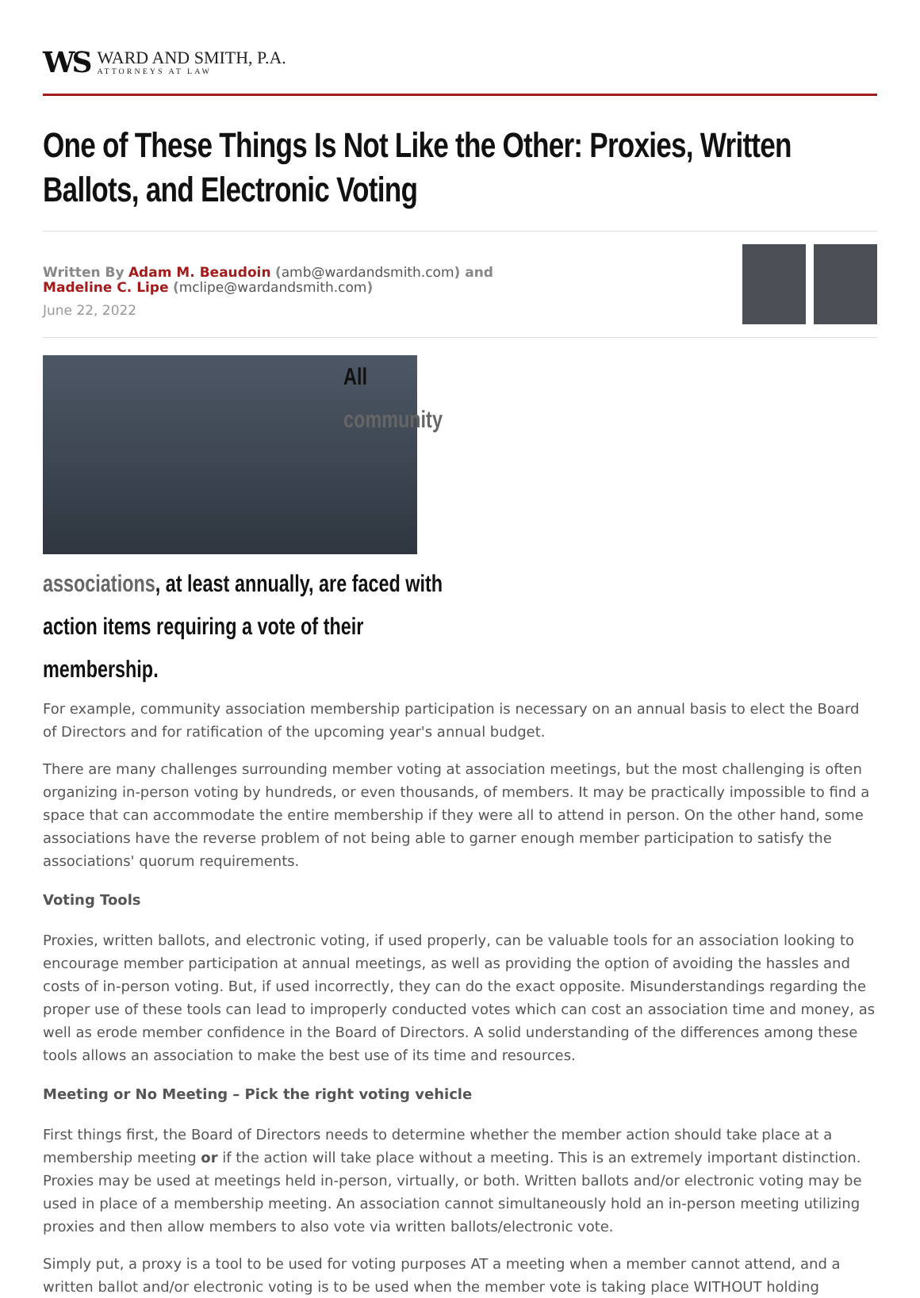WS
WARD AND SMITH, P.A.
ATTORNEYS AT LAW
One of These Things Is Not Like the Other: Proxies, Written Ballots, and Electronic Voting
Written By Adam M. Beaudoin (amb@wardandsmith.com) and
Madeline C. Lipe (mclipe@wardandsmith.com)
June 22, 2022
All community associations, at least annually, are faced with action items requiring a vote of their membership.
For example, community association membership participation is necessary on an annual basis to elect the Board of Directors and for ratification of the upcoming year's annual budget.
There are many challenges surrounding member voting at association meetings, but the most challenging is often organizing in-person voting by hundreds, or even thousands, of members. It may be practically impossible to find a space that can accommodate the entire membership if they were all to attend in person. On the other hand, some associations have the reverse problem of not being able to garner enough member participation to satisfy the associations' quorum requirements.
Voting Tools
Proxies, written ballots, and electronic voting, if used properly, can be valuable tools for an association looking to encourage member participation at annual meetings, as well as providing the option of avoiding the hassles and costs of in-person voting. But, if used incorrectly, they can do the exact opposite. Misunderstandings regarding the proper use of these tools can lead to improperly conducted votes which can cost an association time and money, as well as erode member confidence in the Board of Directors. A solid understanding of the differences among these tools allows an association to make the best use of its time and resources.
Meeting or No Meeting – Pick the right voting vehicle
First things first, the Board of Directors needs to determine whether the member action should take place at a membership meeting or if the action will take place without a meeting. This is an extremely important distinction. Proxies may be used at meetings held in-person, virtually, or both. Written ballots and/or electronic voting may be used in place of a membership meeting. An association cannot simultaneously hold an in-person meeting utilizing proxies and then allow members to also vote via written ballots/electronic vote.
Simply put, a proxy is a tool to be used for voting purposes AT a meeting when a member cannot attend, and a written ballot and/or electronic voting is to be used when the member vote is taking place WITHOUT holding